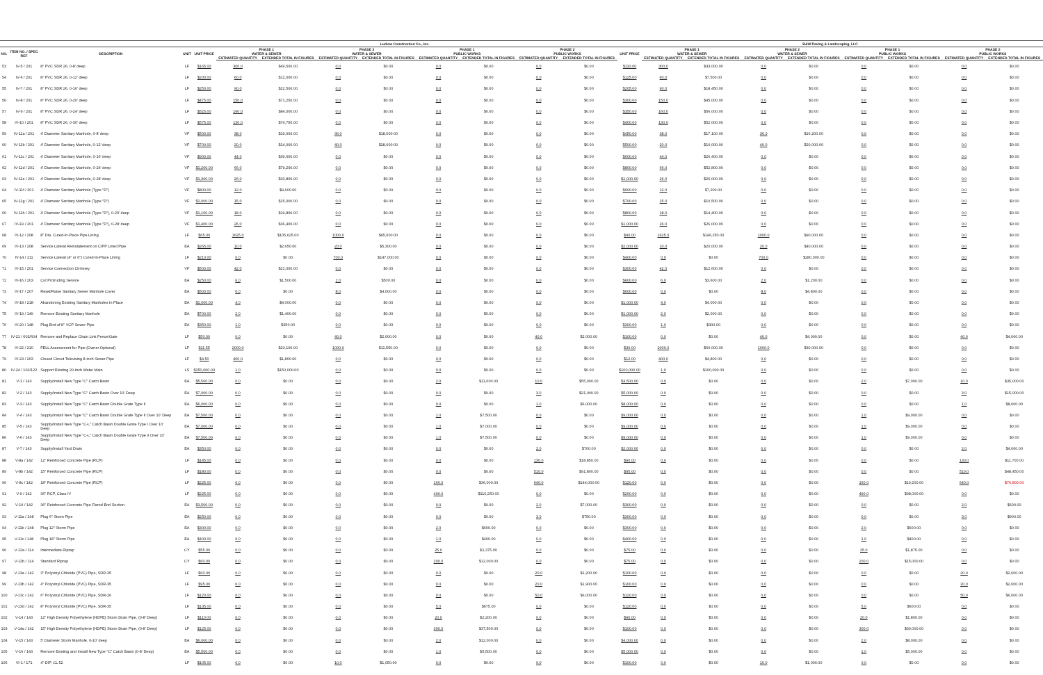| | | | | Ludlow Construction Co., Inc. | | | | | | | | | B&W Paving & Landscaping, LLC | | | | | | | | |
| --- | --- | --- | --- | --- | --- | --- | --- | --- | --- | --- | --- | --- | --- | --- | --- | --- | --- | --- | --- | --- | --- |
| NO. | ITEM NO. / SPEC REF | DESCRIPTION | UNIT | UNIT PRICE | PHASE 1 WATER & SEWER | | PHASE 2 WATER & SEWER | | PHASE 1 PUBLIC WORKS | | PHASE 2 PUBLIC WORKS | | UNIT PRICE | PHASE 1 WATER & SEWER | | PHASE 2 WATER & SEWER | | PHASE 1 PUBLIC WORKS | | PHASE 2 PUBLIC WORKS | |
| | | | | | ESTIMATED QUANTITY | EXTENDED TOTAL IN FIGURES | ESTIMATED QUANTITY | EXTENDED TOTAL IN FIGURES | ESTIMATED QUANTITY | EXTENDED TOTAL IN FIGURES | ESTIMATED QUANTITY | EXTENDED TOTAL IN FIGURES | | ESTIMATED QUANTITY | EXTENDED TOTAL IN FIGURES | ESTIMATED QUANTITY | EXTENDED TOTAL IN FIGURES | ESTIMATED QUANTITY | EXTENDED TOTAL IN FIGURES | ESTIMATED QUANTITY | EXTENDED TOTAL IN FIGURES |
| 53 | IV-5 / 201 | 8" PVC SDR 26, 0-8' deep | LF | $165.00 | 300.0 | $49,500.00 | 0.0 | $0.00 | 0.0 | $0.00 | 0.0 | $0.00 | $110.00 | 300.0 | $33,000.00 | 0.0 | $0.00 | 0.0 | $0.00 | 0.0 | $0.00 |
| 54 | IV-6 / 201 | 8" PVC SDR 26, 0-12' deep | LF | $200.00 | 60.0 | $12,000.00 | 0.0 | $0.00 | 0.0 | $0.00 | 0.0 | $0.00 | $125.00 | 60.0 | $7,500.00 | 0.0 | $0.00 | 0.0 | $0.00 | 0.0 | $0.00 |
| 55 | IV-7 / 201 | 8" PVC SDR 26, 0-16' deep | LF | $250.00 | 90.0 | $22,500.00 | 0.0 | $0.00 | 0.0 | $0.00 | 0.0 | $0.00 | $205.00 | 90.0 | $18,450.00 | 0.0 | $0.00 | 0.0 | $0.00 | 0.0 | $0.00 |
| 56 | IV-8 / 201 | 8" PVC SDR 26, 0-20' deep | LF | $475.00 | 150.0 | $71,250.00 | 0.0 | $0.00 | 0.0 | $0.00 | 0.0 | $0.00 | $300.00 | 150.0 | $45,000.00 | 0.0 | $0.00 | 0.0 | $0.00 | 0.0 | $0.00 |
| 57 | IV-9 / 201 | 8" PVC SDR 26, 0-24' deep | LF | $525.00 | 160.0 | $84,000.00 | 0.0 | $0.00 | 0.0 | $0.00 | 0.0 | $0.00 | $350.00 | 160.0 | $56,000.00 | 0.0 | $0.00 | 0.0 | $0.00 | 0.0 | $0.00 |
| 58 | IV-10 / 201 | 8" PVC SDR 26, 0-30' deep | LF | $575.00 | 130.0 | $74,750.00 | 0.0 | $0.00 | 0.0 | $0.00 | 0.0 | $0.00 | $400.00 | 130.0 | $52,000.00 | 0.0 | $0.00 | 0.0 | $0.00 | 0.0 | $0.00 |
| 59 | IV-11a / 201 | 4' Diameter Sanitary Manhole, 0-8' deep | VF | $500.00 | 38.0 | $19,000.00 | 36.0 | $18,000.00 | 0.0 | $0.00 | 0.0 | $0.00 | $450.00 | 38.0 | $17,100.00 | 36.0 | $16,200.00 | 0.0 | $0.00 | 0.0 | $0.00 |
| 60 | IV-11b / 201 | 4' Diameter Sanitary Manhole, 0-12' deep | VF | $700.00 | 20.0 | $14,000.00 | 40.0 | $28,000.00 | 0.0 | $0.00 | 0.0 | $0.00 | $500.00 | 20.0 | $10,000.00 | 40.0 | $20,000.00 | 0.0 | $0.00 | 0.0 | $0.00 |
| 61 | IV-11c / 201 | 4' Diameter Sanitary Manhole, 0-16' deep | VF | $900.00 | 44.0 | $39,600.00 | 0.0 | $0.00 | 0.0 | $0.00 | 0.0 | $0.00 | $600.00 | 44.0 | $26,400.00 | 0.0 | $0.00 | 0.0 | $0.00 | 0.0 | $0.00 |
| 62 | IV-11d / 201 | 4' Diameter Sanitary Manhole, 0-24' deep | VF | $1,200.00 | 66.0 | $79,200.00 | 0.0 | $0.00 | 0.0 | $0.00 | 0.0 | $0.00 | $800.00 | 66.0 | $52,800.00 | 0.0 | $0.00 | 0.0 | $0.00 | 0.0 | $0.00 |
| 63 | IV-11e / 201 | 4' Diameter Sanitary Manhole, 0-28' deep | VF | $1,300.00 | 26.0 | $33,800.00 | 0.0 | $0.00 | 0.0 | $0.00 | 0.0 | $0.00 | $1,000.00 | 26.0 | $26,000.00 | 0.0 | $0.00 | 0.0 | $0.00 | 0.0 | $0.00 |
| 64 | IV-11f / 201 | 4' Diameter Sanitary Manhole (Type "D") | VF | $800.00 | 12.0 | $9,600.00 | 0.0 | $0.00 | 0.0 | $0.00 | 0.0 | $0.00 | $600.00 | 12.0 | $7,200.00 | 0.0 | $0.00 | 0.0 | $0.00 | 0.0 | $0.00 |
| 65 | IV-11g / 201 | 4' Diameter Sanitary Manhole (Type "D") | VF | $1,000.00 | 15.0 | $15,000.00 | 0.0 | $0.00 | 0.0 | $0.00 | 0.0 | $0.00 | $700.00 | 15.0 | $10,500.00 | 0.0 | $0.00 | 0.0 | $0.00 | 0.0 | $0.00 |
| 66 | IV-11h / 201 | 4' Diameter Sanitary Manhole (Type "D"), 0-20' deep | VF | $1,100.00 | 18.0 | $19,800.00 | 0.0 | $0.00 | 0.0 | $0.00 | 0.0 | $0.00 | $800.00 | 18.0 | $14,400.00 | 0.0 | $0.00 | 0.0 | $0.00 | 0.0 | $0.00 |
| 67 | IV-11i / 201 | 4' Diameter Sanitary Manhole (Type "D"), 0-28' deep | VF | $1,400.00 | 26.0 | $36,400.00 | 0.0 | $0.00 | 0.0 | $0.00 | 0.0 | $0.00 | $1,000.00 | 26.0 | $26,000.00 | 0.0 | $0.00 | 0.0 | $0.00 | 0.0 | $0.00 |
| 68 | IV-12 / 208 | 8" Dia. Cured-In-Place Pipe Lining | LF | $65.00 | 1625.0 | $105,625.00 | 1000.0 | $65,000.00 | 0.0 | $0.00 | 0.0 | $0.00 | $90.00 | 1625.0 | $146,250.00 | 1000.0 | $90,000.00 | 0.0 | $0.00 | 0.0 | $0.00 |
| 69 | IV-13 / 208 | Service Lateral Reinstatement on CIPP Lined Pipe | EA | $265.00 | 10.0 | $2,650.00 | 20.0 | $5,300.00 | 0.0 | $0.00 | 0.0 | $0.00 | $2,000.00 | 10.0 | $20,000.00 | 20.0 | $40,000.00 | 0.0 | $0.00 | 0.0 | $0.00 |
| 70 | IV-14 / 211 | Service Lateral (4" or 6") Cured-In-Place Lining | LF | $210.00 | 0.0 | $0.00 | 700.0 | $147,000.00 | 0.0 | $0.00 | 0.0 | $0.00 | $400.00 | 0.0 | $0.00 | 700.0 | $280,000.00 | 0.0 | $0.00 | 0.0 | $0.00 |
| 71 | IV-15 / 201 | Service Connection Chimney | VF | $500.00 | 42.0 | $21,000.00 | 0.0 | $0.00 | 0.0 | $0.00 | 0.0 | $0.00 | $300.00 | 42.0 | $12,600.00 | 0.0 | $0.00 | 0.0 | $0.00 | 0.0 | $0.00 |
| 72 | IV-16 / 203 | Cut Protruding Service | EA | $250.00 | 6.0 | $1,500.00 | 2.0 | $500.00 | 0.0 | $0.00 | 0.0 | $0.00 | $600.00 | 6.0 | $3,600.00 | 2.0 | $1,200.00 | 0.0 | $0.00 | 0.0 | $0.00 |
| 73 | IV-17 / 207 | Reset/Raise Sanitary Sewer Manhole Cover | EA | $500.00 | 0.0 | $0.00 | 8.0 | $4,000.00 | 0.0 | $0.00 | 0.0 | $0.00 | $600.00 | 0.0 | $0.00 | 8.0 | $4,800.00 | 0.0 | $0.00 | 0.0 | $0.00 |
| 74 | IV-18 / 218 | Abandoning Existing Sanitary Manholes In Place | EA | $1,000.00 | 4.0 | $4,000.00 | 0.0 | $0.00 | 0.0 | $0.00 | 0.0 | $0.00 | $1,000.00 | 4.0 | $4,000.00 | 0.0 | $0.00 | 0.0 | $0.00 | 0.0 | $0.00 |
| 75 | IV-19 / 149 | Remove Existing Sanitary Manhole | EA | $700.00 | 2.0 | $1,400.00 | 0.0 | $0.00 | 0.0 | $0.00 | 0.0 | $0.00 | $1,000.00 | 2.0 | $2,000.00 | 0.0 | $0.00 | 0.0 | $0.00 | 0.0 | $0.00 |
| 76 | IV-20 / 148 | Plug End of 8" VCP Sewer Pipe | EA | $350.00 | 1.0 | $350.00 | 0.0 | $0.00 | 0.0 | $0.00 | 0.0 | $0.00 | $300.00 | 1.0 | $300.00 | 0.0 | $0.00 | 0.0 | $0.00 | 0.0 | $0.00 |
| 77 | IV-21 / 602/604 | Remove and Replace Chain Link Fence/Gate | LF | $50.00 | 0.0 | $0.00 | 40.0 | $2,000.00 | 0.0 | $0.00 | 40.0 | $2,000.00 | $100.00 | 0.0 | $0.00 | 40.0 | $4,000.00 | 0.0 | $0.00 | 40.0 | $4,000.00 |
| 78 | IV-22 / 210 | FELL Assessment for Pipe (Owner Optional) | LF | $11.55 | 2000.0 | $23,100.00 | 1000.0 | $11,550.00 | 0.0 | $0.00 | 0.0 | $0.00 | $30.00 | 2000.0 | $60,000.00 | 1000.0 | $30,000.00 | 0.0 | $0.00 | 0.0 | $0.00 |
| 79 | IV-23 / 203 | Closed Circuit Televising 8-inch Sewer Pipe | LF | $4.50 | 400.0 | $1,800.00 | 0.0 | $0.00 | 0.0 | $0.00 | 0.0 | $0.00 | $12.00 | 400.0 | $4,800.00 | 0.0 | $0.00 | 0.0 | $0.00 | 0.0 | $0.00 |
| 80 | IV-24 / 102/122 | Support Existing 20-Inch Water Main | LS | $150,000.00 | 1.0 | $150,000.00 | 0.0 | $0.00 | 0.0 | $0.00 | 0.0 | $0.00 | $100,000.00 | 1.0 | $100,000.00 | 0.0 | $0.00 | 0.0 | $0.00 | 0.0 | $0.00 |
| 81 | V-1 / 143 | Supply/Install New Type "C" Catch Basin | EA | $5,500.00 | 0.0 | $0.00 | 0.0 | $0.00 | 2.0 | $11,000.00 | 10.0 | $55,000.00 | $3,500.00 | 0.0 | $0.00 | 0.0 | $0.00 | 2.0 | $7,000.00 | 10.0 | $35,000.00 |
| 82 | V-2 / 143 | Supply/Install New Type "C" Catch Basin Over 10' Deep | EA | $7,000.00 | 0.0 | $0.00 | 0.0 | $0.00 | 0.0 | $0.00 | 3.0 | $21,000.00 | $5,000.00 | 0.0 | $0.00 | 0.0 | $0.00 | 0.0 | $0.00 | 3.0 | $15,000.00 |
| 83 | V-3 / 143 | Supply/Install New Type "C" Catch Basin Double Grate Type II | EA | $6,000.00 | 0.0 | $0.00 | 0.0 | $0.00 | 0.0 | $0.00 | 1.0 | $6,000.00 | $8,000.00 | 0.0 | $0.00 | 0.0 | $0.00 | 0.0 | $0.00 | 1.0 | $8,000.00 |
| 84 | V-4 / 143 | Supply/Install New Type "C" Catch Basin Double Grate Type II Over 10' Deep | EA | $7,500.00 | 0.0 | $0.00 | 0.0 | $0.00 | 1.0 | $7,500.00 | 0.0 | $0.00 | $9,000.00 | 0.0 | $0.00 | 0.0 | $0.00 | 1.0 | $9,000.00 | 0.0 | $0.00 |
| 85 | V-5 / 143 | Supply/Install New Type "C-L" Catch Basin Double Grate Type I Over 10' Deep | EA | $7,000.00 | 0.0 | $0.00 | 0.0 | $0.00 | 1.0 | $7,000.00 | 0.0 | $0.00 | $9,000.00 | 0.0 | $0.00 | 0.0 | $0.00 | 1.0 | $9,000.00 | 0.0 | $0.00 |
| 86 | V-6 / 143 | Supply/Install New Type "C-L" Catch Basin Double Grate Type II Over 10' Deep | EA | $7,500.00 | 0.0 | $0.00 | 0.0 | $0.00 | 1.0 | $7,500.00 | 0.0 | $0.00 | $9,000.00 | 0.0 | $0.00 | 0.0 | $0.00 | 1.0 | $9,000.00 | 0.0 | $0.00 |
| 87 | V-7 / 143 | Supply/Install Yard Drain | EA | $350.00 | 0.0 | $0.00 | 0.0 | $0.00 | 0.0 | $0.00 | 2.0 | $700.00 | $2,000.00 | 0.0 | $0.00 | 0.0 | $0.00 | 0.0 | $0.00 | 2.0 | $4,000.00 |
| 88 | V-8a / 142 | 12" Reinforced Concrete Pipe (RCP) | LF | $145.00 | 0.0 | $0.00 | 0.0 | $0.00 | 0.0 | $0.00 | 130.0 | $18,850.00 | $90.00 | 0.0 | $0.00 | 0.0 | $0.00 | 0.0 | $0.00 | 130.0 | $11,700.00 |
| 89 | V-8b / 142 | 15" Reinforced Concrete Pipe (RCP) | LF | $180.00 | 0.0 | $0.00 | 0.0 | $0.00 | 0.0 | $0.00 | 510.0 | $91,800.00 | $95.00 | 0.0 | $0.00 | 0.0 | $0.00 | 0.0 | $0.00 | 510.0 | $48,450.00 |
| 90 | V-8c / 142 | 18" Reinforced Concrete Pipe (RCP) | LF | $225.00 | 0.0 | $0.00 | 0.0 | $0.00 | 160.0 | $36,000.00 | 640.0 | $144,000.00 | $120.00 | 0.0 | $0.00 | 0.0 | $0.00 | 160.0 | $19,200.00 | 640.0 | $76,800.00 |
| 91 | V-9 / 142 | 36" RCP, Class IV | LF | $225.00 | 0.0 | $0.00 | 0.0 | $0.00 | 490.0 | $110,250.00 | 0.0 | $0.00 | $200.00 | 0.0 | $0.00 | 0.0 | $0.00 | 490.0 | $98,000.00 | 0.0 | $0.00 |
| 92 | V-10 / 142 | 36" Reinforced Concrete Pipe Flared End Section | EA | $3,500.00 | 0.0 | $0.00 | 0.0 | $0.00 | 0.0 | $0.00 | 2.0 | $7,000.00 | $300.00 | 0.0 | $0.00 | 0.0 | $0.00 | 0.0 | $0.00 | 2.0 | $600.00 |
| 93 | V-11a / 148 | Plug 6" Storm Pipe | EA | $250.00 | 0.0 | $0.00 | 0.0 | $0.00 | 0.0 | $0.00 | 3.0 | $750.00 | $300.00 | 0.0 | $0.00 | 0.0 | $0.00 | 0.0 | $0.00 | 3.0 | $900.00 |
| 94 | V-11b / 148 | Plug 12" Storm Pipe | EA | $300.00 | 0.0 | $0.00 | 0.0 | $0.00 | 2.0 | $600.00 | 0.0 | $0.00 | $300.00 | 0.0 | $0.00 | 0.0 | $0.00 | 2.0 | $600.00 | 0.0 | $0.00 |
| 95 | V-11c / 148 | Plug 18" Storm Pipe | EA | $400.00 | 0.0 | $0.00 | 0.0 | $0.00 | 1.0 | $400.00 | 0.0 | $0.00 | $400.00 | 0.0 | $0.00 | 0.0 | $0.00 | 1.0 | $400.00 | 0.0 | $0.00 |
| 96 | V-12a / 114 | Intermediate Riprap | CY | $55.00 | 0.0 | $0.00 | 0.0 | $0.00 | 25.0 | $1,375.00 | 0.0 | $0.00 | $75.00 | 0.0 | $0.00 | 0.0 | $0.00 | 25.0 | $1,875.00 | 0.0 | $0.00 |
| 97 | V-12b / 114 | Standard Riprap | CY | $60.00 | 0.0 | $0.00 | 0.0 | $0.00 | 200.0 | $12,000.00 | 0.0 | $0.00 | $75.00 | 0.0 | $0.00 | 0.0 | $0.00 | 200.0 | $15,000.00 | 0.0 | $0.00 |
| 98 | V-13a / 142 | 3" Polyvinyl Chloride (PVC) Pipe, SDR-35 | LF | $60.00 | 0.0 | $0.00 | 0.0 | $0.00 | 0.0 | $0.00 | 20.0 | $1,200.00 | $100.00 | 0.0 | $0.00 | 0.0 | $0.00 | 0.0 | $0.00 | 20.0 | $2,000.00 |
| 99 | V-13b / 142 | 4" Polyvinyl Chloride (PVC) Pipe, SDR-35 | LF | $95.00 | 0.0 | $0.00 | 0.0 | $0.00 | 0.0 | $0.00 | 20.0 | $1,900.00 | $100.00 | 0.0 | $0.00 | 0.0 | $0.00 | 0.0 | $0.00 | 20.0 | $2,000.00 |
| 100 | V-13c / 142 | 6" Polyvinyl Chloride (PVC) Pipe, SDR-26 | LF | $120.00 | 0.0 | $0.00 | 0.0 | $0.00 | 0.0 | $0.00 | 50.0 | $6,000.00 | $120.00 | 0.0 | $0.00 | 0.0 | $0.00 | 0.0 | $0.00 | 50.0 | $6,000.00 |
| 101 | V-13d / 142 | 8" Polyvinyl Chloride (PVC) Pipe, SDR-35 | LF | $135.00 | 0.0 | $0.00 | 0.0 | $0.00 | 5.0 | $675.00 | 0.0 | $0.00 | $120.00 | 0.0 | $0.00 | 0.0 | $0.00 | 5.0 | $600.00 | 0.0 | $0.00 |
| 102 | V-14 / 143 | 12" High Density Polyethylene (HDPE) Storm Drain Pipe, (0-8' Deep) | LF | $110.00 | 0.0 | $0.00 | 0.0 | $0.00 | 20.0 | $2,200.00 | 0.0 | $0.00 | $90.00 | 0.0 | $0.00 | 0.0 | $0.00 | 20.0 | $1,800.00 | 0.0 | $0.00 |
| 103 | V-14a / 142 | 15" High Density Polyethylene (HDPE) Storm Drain Pipe, (0-8' Deep) | LF | $125.00 | 0.0 | $0.00 | 0.0 | $0.00 | 300.0 | $37,500.00 | 0.0 | $0.00 | $100.00 | 0.0 | $0.00 | 0.0 | $0.00 | 300.0 | $30,000.00 | 0.0 | $0.00 |
| 104 | V-15 / 143 | 5' Diameter Storm Manhole, 0-10' deep | EA | $6,000.00 | 0.0 | $0.00 | 0.0 | $0.00 | 2.0 | $12,000.00 | 0.0 | $0.00 | $4,000.00 | 0.0 | $0.00 | 0.0 | $0.00 | 2.0 | $8,000.00 | 0.0 | $0.00 |
| 105 | V-16 / 143 | Remove Existing and Install New Type "C" Catch Basin (0-8' Deep) | EA | $5,500.00 | 0.0 | $0.00 | 0.0 | $0.00 | 1.0 | $5,500.00 | 0.0 | $0.00 | $5,000.00 | 0.0 | $0.00 | 0.0 | $0.00 | 1.0 | $5,000.00 | 0.0 | $0.00 |
| 106 | VI-1 / 171 | 4" DIP, CL 52 | LF | $105.00 | 0.0 | $0.00 | 10.0 | $1,050.00 | 0.0 | $0.00 | 0.0 | $0.00 | $100.00 | 0.0 | $0.00 | 10.0 | $1,000.00 | 0.0 | $0.00 | 0.0 | $0.00 |